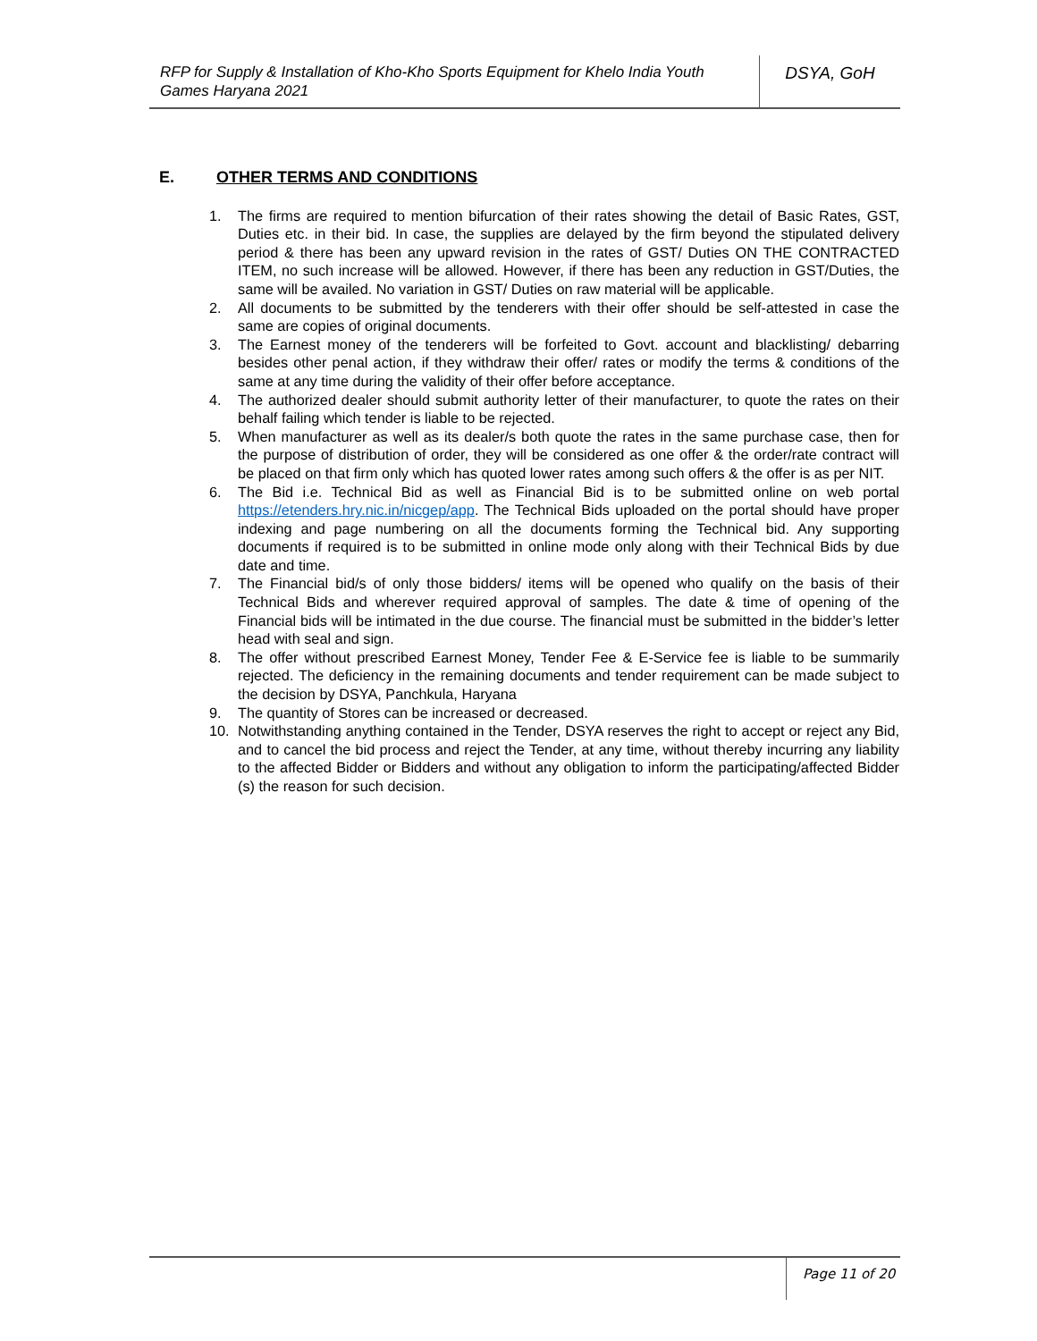RFP for Supply & Installation of Kho-Kho Sports Equipment for Khelo India Youth Games Haryana 2021
DSYA, GoH
E. OTHER TERMS AND CONDITIONS
1. The firms are required to mention bifurcation of their rates showing the detail of Basic Rates, GST, Duties etc. in their bid. In case, the supplies are delayed by the firm beyond the stipulated delivery period & there has been any upward revision in the rates of GST/ Duties ON THE CONTRACTED ITEM, no such increase will be allowed. However, if there has been any reduction in GST/Duties, the same will be availed. No variation in GST/ Duties on raw material will be applicable.
2. All documents to be submitted by the tenderers with their offer should be self-attested in case the same are copies of original documents.
3. The Earnest money of the tenderers will be forfeited to Govt. account and blacklisting/ debarring besides other penal action, if they withdraw their offer/ rates or modify the terms & conditions of the same at any time during the validity of their offer before acceptance.
4. The authorized dealer should submit authority letter of their manufacturer, to quote the rates on their behalf failing which tender is liable to be rejected.
5. When manufacturer as well as its dealer/s both quote the rates in the same purchase case, then for the purpose of distribution of order, they will be considered as one offer & the order/rate contract will be placed on that firm only which has quoted lower rates among such offers & the offer is as per NIT.
6. The Bid i.e. Technical Bid as well as Financial Bid is to be submitted online on web portal https://etenders.hry.nic.in/nicgep/app. The Technical Bids uploaded on the portal should have proper indexing and page numbering on all the documents forming the Technical bid. Any supporting documents if required is to be submitted in online mode only along with their Technical Bids by due date and time.
7. The Financial bid/s of only those bidders/ items will be opened who qualify on the basis of their Technical Bids and wherever required approval of samples. The date & time of opening of the Financial bids will be intimated in the due course. The financial must be submitted in the bidder’s letter head with seal and sign.
8. The offer without prescribed Earnest Money, Tender Fee & E-Service fee is liable to be summarily rejected. The deficiency in the remaining documents and tender requirement can be made subject to the decision by DSYA, Panchkula, Haryana
9. The quantity of Stores can be increased or decreased.
10. Notwithstanding anything contained in the Tender, DSYA reserves the right to accept or reject any Bid, and to cancel the bid process and reject the Tender, at any time, without thereby incurring any liability to the affected Bidder or Bidders and without any obligation to inform the participating/affected Bidder (s) the reason for such decision.
Page 11 of 20